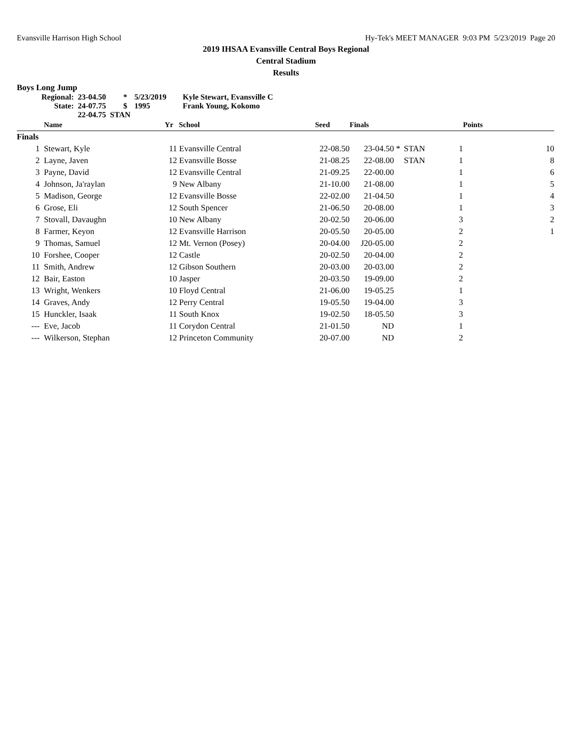Evansville Harrison High School Hy-Tek's MEET MANAGER 9:03 PM 5/23/2019 Page 20
2019 IHSAA Evansville Central Boys Regional
Central Stadium
Results
Boys Long Jump
| Regional: | 23-04.50 | * | 5/23/2019 | Kyle Stewart, Evansville C |
| State: | 24-07.75 | $ | 1995 | Frank Young, Kokomo |
| | 22-04.75 STAN | | | |
| | Name | Yr | School | Seed | Finals | | | | Points |
| --- | --- | --- | --- | --- | --- | --- | --- | --- | --- |
| Finals | | | | | | | | | |
| 1 | Stewart, Kyle | 11 | Evansville Central | 22-08.50 | 23-04.50 | * | STAN | 1 | 10 |
| 2 | Layne, Javen | 12 | Evansville Bosse | 21-08.25 | 22-08.00 | | STAN | 1 | 8 |
| 3 | Payne, David | 12 | Evansville Central | 21-09.25 | 22-00.00 | | | 1 | 6 |
| 4 | Johnson, Ja'raylan | 9 | New Albany | 21-10.00 | 21-08.00 | | | 1 | 5 |
| 5 | Madison, George | 12 | Evansville Bosse | 22-02.00 | 21-04.50 | | | 1 | 4 |
| 6 | Grose, Eli | 12 | South Spencer | 21-06.50 | 20-08.00 | | | 1 | 3 |
| 7 | Stovall, Davaughn | 10 | New Albany | 20-02.50 | 20-06.00 | | | 3 | 2 |
| 8 | Farmer, Keyon | 12 | Evansville Harrison | 20-05.50 | 20-05.00 | | | 2 | 1 |
| 9 | Thomas, Samuel | 12 | Mt. Vernon (Posey) | 20-04.00 | J20-05.00 | | | 2 | |
| 10 | Forshee, Cooper | 12 | Castle | 20-02.50 | 20-04.00 | | | 2 | |
| 11 | Smith, Andrew | 12 | Gibson Southern | 20-03.00 | 20-03.00 | | | 2 | |
| 12 | Bair, Easton | 10 | Jasper | 20-03.50 | 19-09.00 | | | 2 | |
| 13 | Wright, Wenkers | 10 | Floyd Central | 21-06.00 | 19-05.25 | | | 1 | |
| 14 | Graves, Andy | 12 | Perry Central | 19-05.50 | 19-04.00 | | | 3 | |
| 15 | Hunckler, Isaak | 11 | South Knox | 19-02.50 | 18-05.50 | | | 3 | |
| --- | Eve, Jacob | 11 | Corydon Central | 21-01.50 | ND | | | 1 | |
| --- | Wilkerson, Stephan | 12 | Princeton Community | 20-07.00 | ND | | | 2 | |